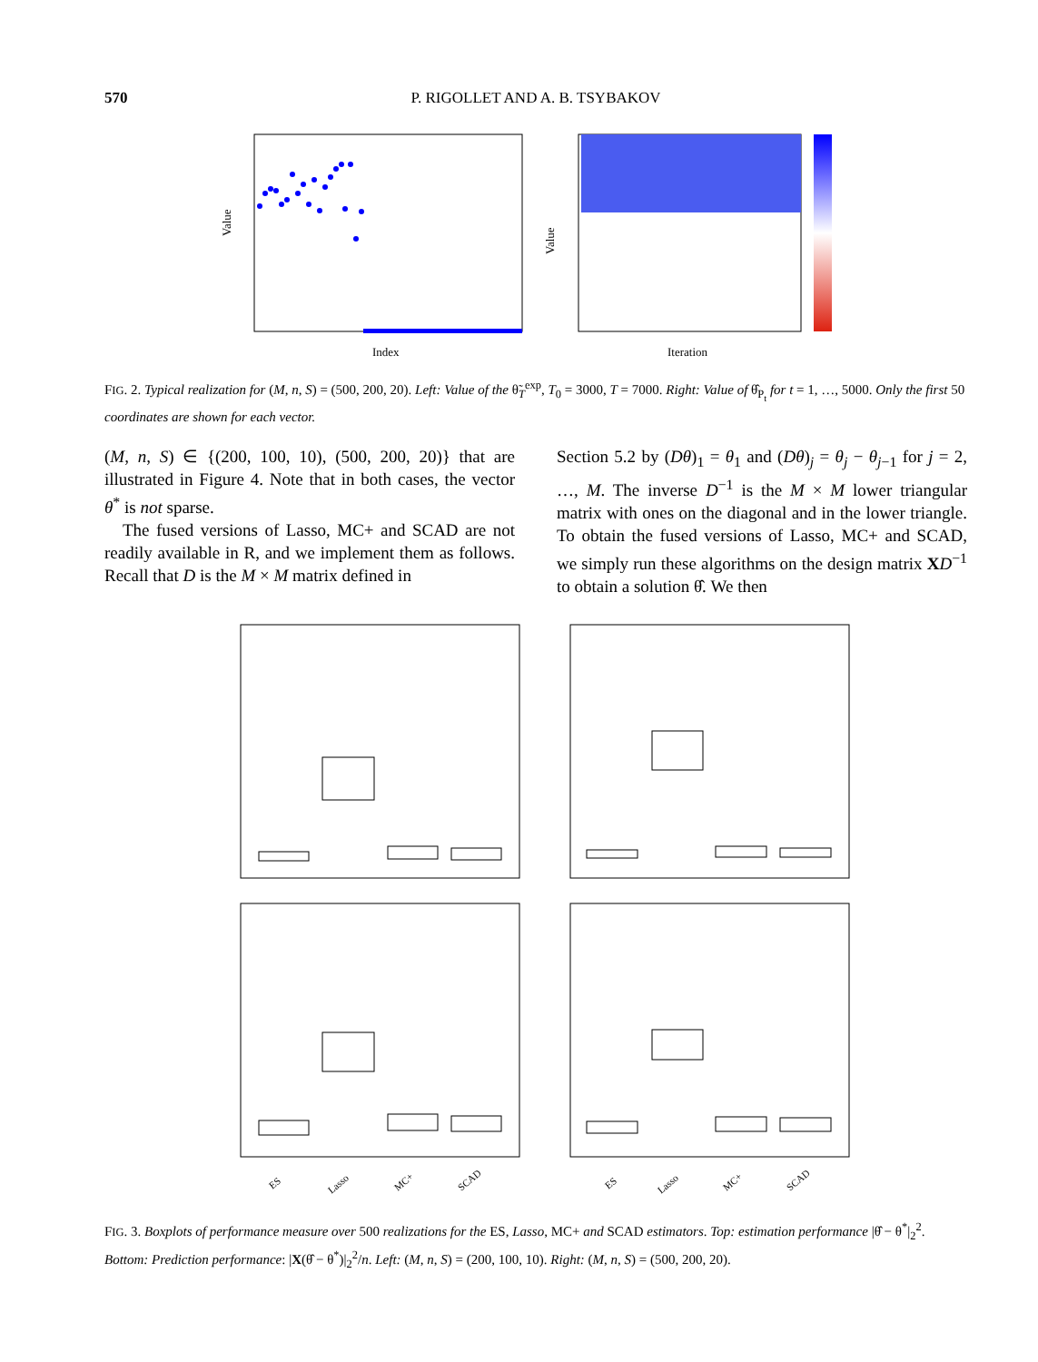570 P. RIGOLLET AND A. B. TSYBAKOV
Value
Index
Value
Iteration
FIG. 2. Typical realization for (M, n, S) = (500, 200, 20). Left: Value of the θ̃<sub>T</sub><sup>exp</sup>, T<sub>0</sub> = 3000, T = 7000. Right: Value of θ̂<sub>P<sub>t</sub></sub> for t = 1, …, 5000. Only the first 50 coordinates are shown for each vector.
(M, n, S) ∈ {(200, 100, 10), (500, 200, 20)} that are illustrated in Figure 4. Note that in both cases, the vector θ<sup>*</sup> is not sparse.
The fused versions of Lasso, MC+ and SCAD are not readily available in R, and we implement them as follows. Recall that D is the M × M matrix defined in
Section 5.2 by (Dθ)<sub>1</sub> = θ<sub>1</sub> and (Dθ)<sub>j</sub> = θ<sub>j</sub> − θ<sub>j−1</sub> for j = 2, …, M. The inverse D<sup>−1</sup> is the M × M lower triangular matrix with ones on the diagonal and in the lower triangle. To obtain the fused versions of Lasso, MC+ and SCAD, we simply run these algorithms on the design matrix XD<sup>−1</sup> to obtain a solution θ̂. We then
ES
Lasso
MC+
SCAD
ES
Lasso
MC+
SCAD
FIG. 3. Boxplots of performance measure over 500 realizations for the ES, Lasso, MC+ and SCAD estimators. Top: estimation performance |θ̂ − θ<sup>*</sup>|<sub>2</sub><sup>2</sup>. Bottom: Prediction performance: |X(θ̂ − θ<sup>*</sup>)|<sub>2</sub><sup>2</sup>/n. Left: (M, n, S) = (200, 100, 10). Right: (M, n, S) = (500, 200, 20).